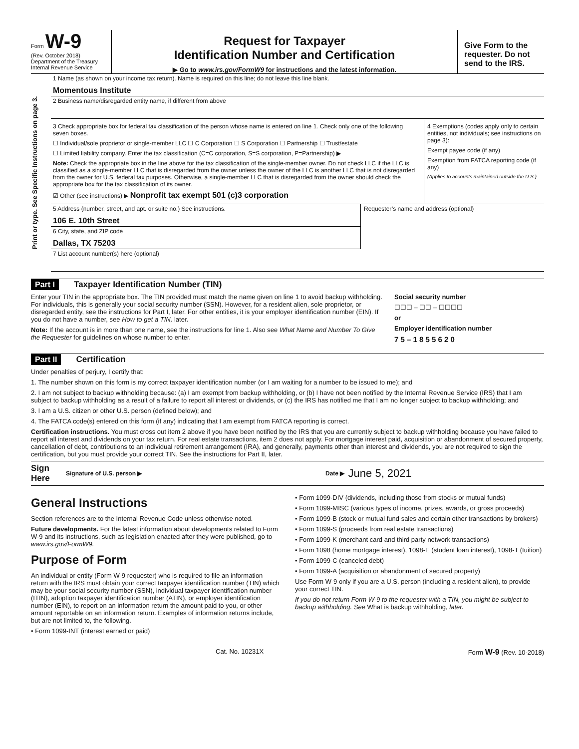Form W-9
(Rev. October 2018)
Department of the Treasury
Internal Revenue Service
Request for Taxpayer
Identification Number and Certification
▶ Go to www.irs.gov/FormW9 for instructions and the latest information.
Give Form to the requester. Do not send to the IRS.
Print or type. See Specific Instructions on page 3.
1 Name (as shown on your income tax return). Name is required on this line; do not leave this line blank.
Momentous Institute
2 Business name/disregarded entity name, if different from above
3 Check appropriate box for federal tax classification of the person whose name is entered on line 1. Check only one of the following seven boxes.
☐ Individual/sole proprietor or single-member LLC ☐ C Corporation ☐ S Corporation ☐ Partnership ☐ Trust/estate
☐ Limited liability company. Enter the tax classification (C=C corporation, S=S corporation, P=Partnership) ▶
Note: Check the appropriate box in the line above for the tax classification of the single-member owner. Do not check LLC if the LLC is classified as a single-member LLC that is disregarded from the owner unless the owner of the LLC is another LLC that is not disregarded from the owner for U.S. federal tax purposes. Otherwise, a single-member LLC that is disregarded from the owner should check the appropriate box for the tax classification of its owner.
☑ Other (see instructions) ▶ Nonprofit tax exempt 501 (c)3 corporation
4 Exemptions (codes apply only to certain entities, not individuals; see instructions on page 3):
Exempt payee code (if any)
Exemption from FATCA reporting code (if any)
(Applies to accounts maintained outside the U.S.)
5 Address (number, street, and apt. or suite no.) See instructions.
106 E. 10th Street
6 City, state, and ZIP code
Dallas, TX 75203
Requester’s name and address (optional)
7 List account number(s) here (optional)
Part I Taxpayer Identification Number (TIN)
Enter your TIN in the appropriate box. The TIN provided must match the name given on line 1 to avoid backup withholding. For individuals, this is generally your social security number (SSN). However, for a resident alien, sole proprietor, or disregarded entity, see the instructions for Part I, later. For other entities, it is your employer identification number (EIN). If you do not have a number, see How to get a TIN, later.
Note: If the account is in more than one name, see the instructions for line 1. Also see What Name and Number To Give the Requester for guidelines on whose number to enter.
Social security number
☐☐☐ – ☐☐ – ☐☐☐☐
or
Employer identification number
7 5 – 1 8 5 5 6 2 0
Part II Certification
Under penalties of perjury, I certify that:
1. The number shown on this form is my correct taxpayer identification number (or I am waiting for a number to be issued to me); and
2. I am not subject to backup withholding because: (a) I am exempt from backup withholding, or (b) I have not been notified by the Internal Revenue Service (IRS) that I am subject to backup withholding as a result of a failure to report all interest or dividends, or (c) the IRS has notified me that I am no longer subject to backup withholding; and
3. I am a U.S. citizen or other U.S. person (defined below); and
4. The FATCA code(s) entered on this form (if any) indicating that I am exempt from FATCA reporting is correct.
Certification instructions. You must cross out item 2 above if you have been notified by the IRS that you are currently subject to backup withholding because you have failed to report all interest and dividends on your tax return. For real estate transactions, item 2 does not apply. For mortgage interest paid, acquisition or abandonment of secured property, cancellation of debt, contributions to an individual retirement arrangement (IRA), and generally, payments other than interest and dividends, you are not required to sign the certification, but you must provide your correct TIN. See the instructions for Part II, later.
Sign Here Signature of U.S. person ▶ Date ▶ June 5, 2021
General Instructions
Section references are to the Internal Revenue Code unless otherwise noted.
Future developments. For the latest information about developments related to Form W-9 and its instructions, such as legislation enacted after they were published, go to www.irs.gov/FormW9.
Purpose of Form
An individual or entity (Form W-9 requester) who is required to file an information return with the IRS must obtain your correct taxpayer identification number (TIN) which may be your social security number (SSN), individual taxpayer identification number (ITIN), adoption taxpayer identification number (ATIN), or employer identification number (EIN), to report on an information return the amount paid to you, or other amount reportable on an information return. Examples of information returns include, but are not limited to, the following.
• Form 1099-INT (interest earned or paid)
• Form 1099-DIV (dividends, including those from stocks or mutual funds)
• Form 1099-MISC (various types of income, prizes, awards, or gross proceeds)
• Form 1099-B (stock or mutual fund sales and certain other transactions by brokers)
• Form 1099-S (proceeds from real estate transactions)
• Form 1099-K (merchant card and third party network transactions)
• Form 1098 (home mortgage interest), 1098-E (student loan interest), 1098-T (tuition)
• Form 1099-C (canceled debt)
• Form 1099-A (acquisition or abandonment of secured property)
Use Form W-9 only if you are a U.S. person (including a resident alien), to provide your correct TIN.
If you do not return Form W-9 to the requester with a TIN, you might be subject to backup withholding. See What is backup withholding, later.
Cat. No. 10231X Form W-9 (Rev. 10-2018)